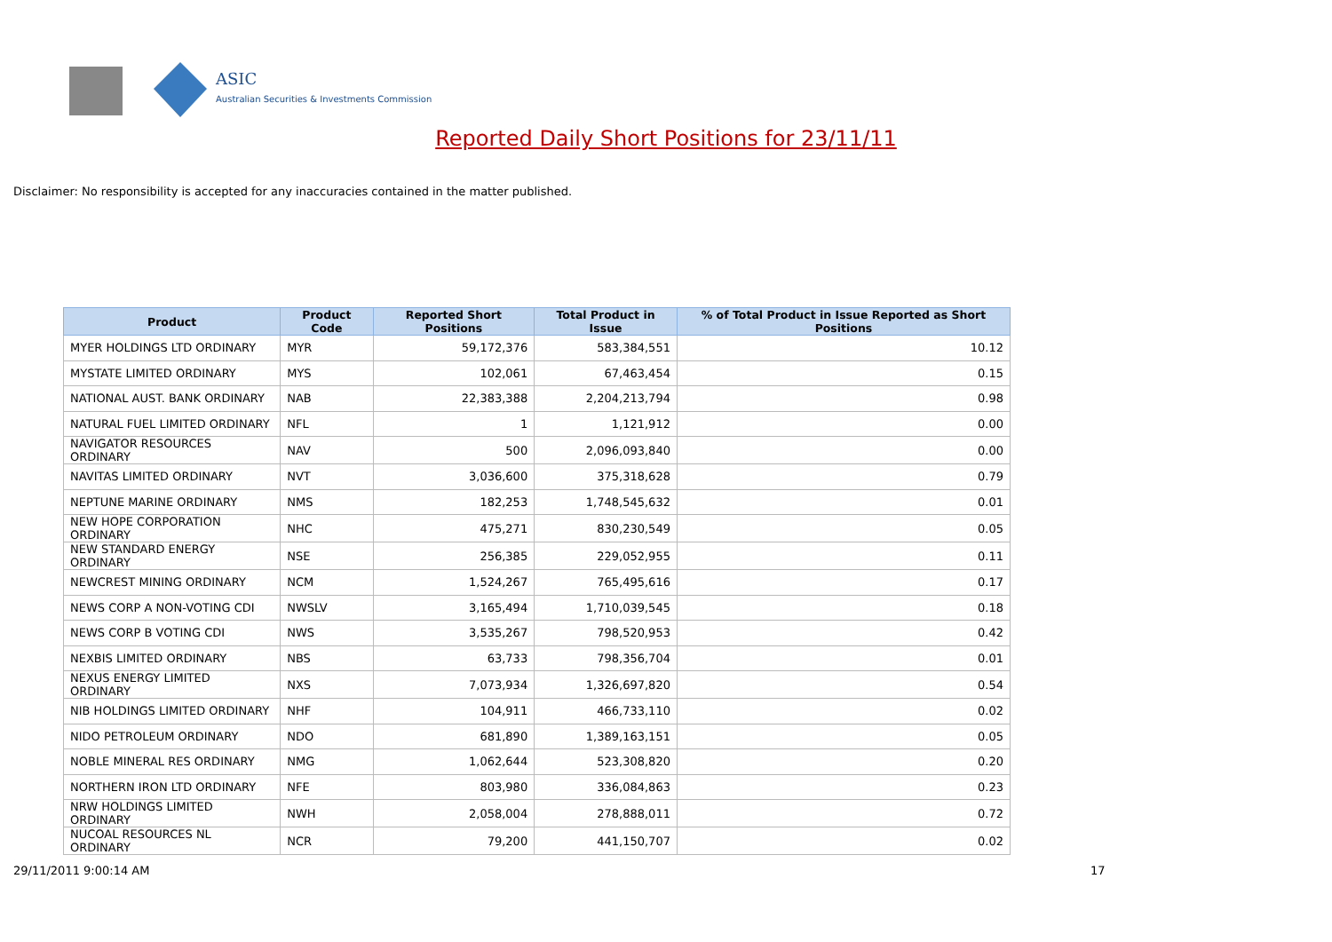ASIC
Australian Securities & Investments Commission
Reported Daily Short Positions for 23/11/11
Disclaimer: No responsibility is accepted for any inaccuracies contained in the matter published.
| Product | Product Code | Reported Short Positions | Total Product in Issue | % of Total Product in Issue Reported as Short Positions |
| --- | --- | --- | --- | --- |
| MYER HOLDINGS LTD ORDINARY | MYR | 59,172,376 | 583,384,551 | 10.12 |
| MYSTATE LIMITED ORDINARY | MYS | 102,061 | 67,463,454 | 0.15 |
| NATIONAL AUST. BANK ORDINARY | NAB | 22,383,388 | 2,204,213,794 | 0.98 |
| NATURAL FUEL LIMITED ORDINARY | NFL | 1 | 1,121,912 | 0.00 |
| NAVIGATOR RESOURCES ORDINARY | NAV | 500 | 2,096,093,840 | 0.00 |
| NAVITAS LIMITED ORDINARY | NVT | 3,036,600 | 375,318,628 | 0.79 |
| NEPTUNE MARINE ORDINARY | NMS | 182,253 | 1,748,545,632 | 0.01 |
| NEW HOPE CORPORATION ORDINARY | NHC | 475,271 | 830,230,549 | 0.05 |
| NEW STANDARD ENERGY ORDINARY | NSE | 256,385 | 229,052,955 | 0.11 |
| NEWCREST MINING ORDINARY | NCM | 1,524,267 | 765,495,616 | 0.17 |
| NEWS CORP A NON-VOTING CDI | NWSLV | 3,165,494 | 1,710,039,545 | 0.18 |
| NEWS CORP B VOTING CDI | NWS | 3,535,267 | 798,520,953 | 0.42 |
| NEXBIS LIMITED ORDINARY | NBS | 63,733 | 798,356,704 | 0.01 |
| NEXUS ENERGY LIMITED ORDINARY | NXS | 7,073,934 | 1,326,697,820 | 0.54 |
| NIB HOLDINGS LIMITED ORDINARY | NHF | 104,911 | 466,733,110 | 0.02 |
| NIDO PETROLEUM ORDINARY | NDO | 681,890 | 1,389,163,151 | 0.05 |
| NOBLE MINERAL RES ORDINARY | NMG | 1,062,644 | 523,308,820 | 0.20 |
| NORTHERN IRON LTD ORDINARY | NFE | 803,980 | 336,084,863 | 0.23 |
| NRW HOLDINGS LIMITED ORDINARY | NWH | 2,058,004 | 278,888,011 | 0.72 |
| NUCOAL RESOURCES NL ORDINARY | NCR | 79,200 | 441,150,707 | 0.02 |
29/11/2011 9:00:14 AM 17